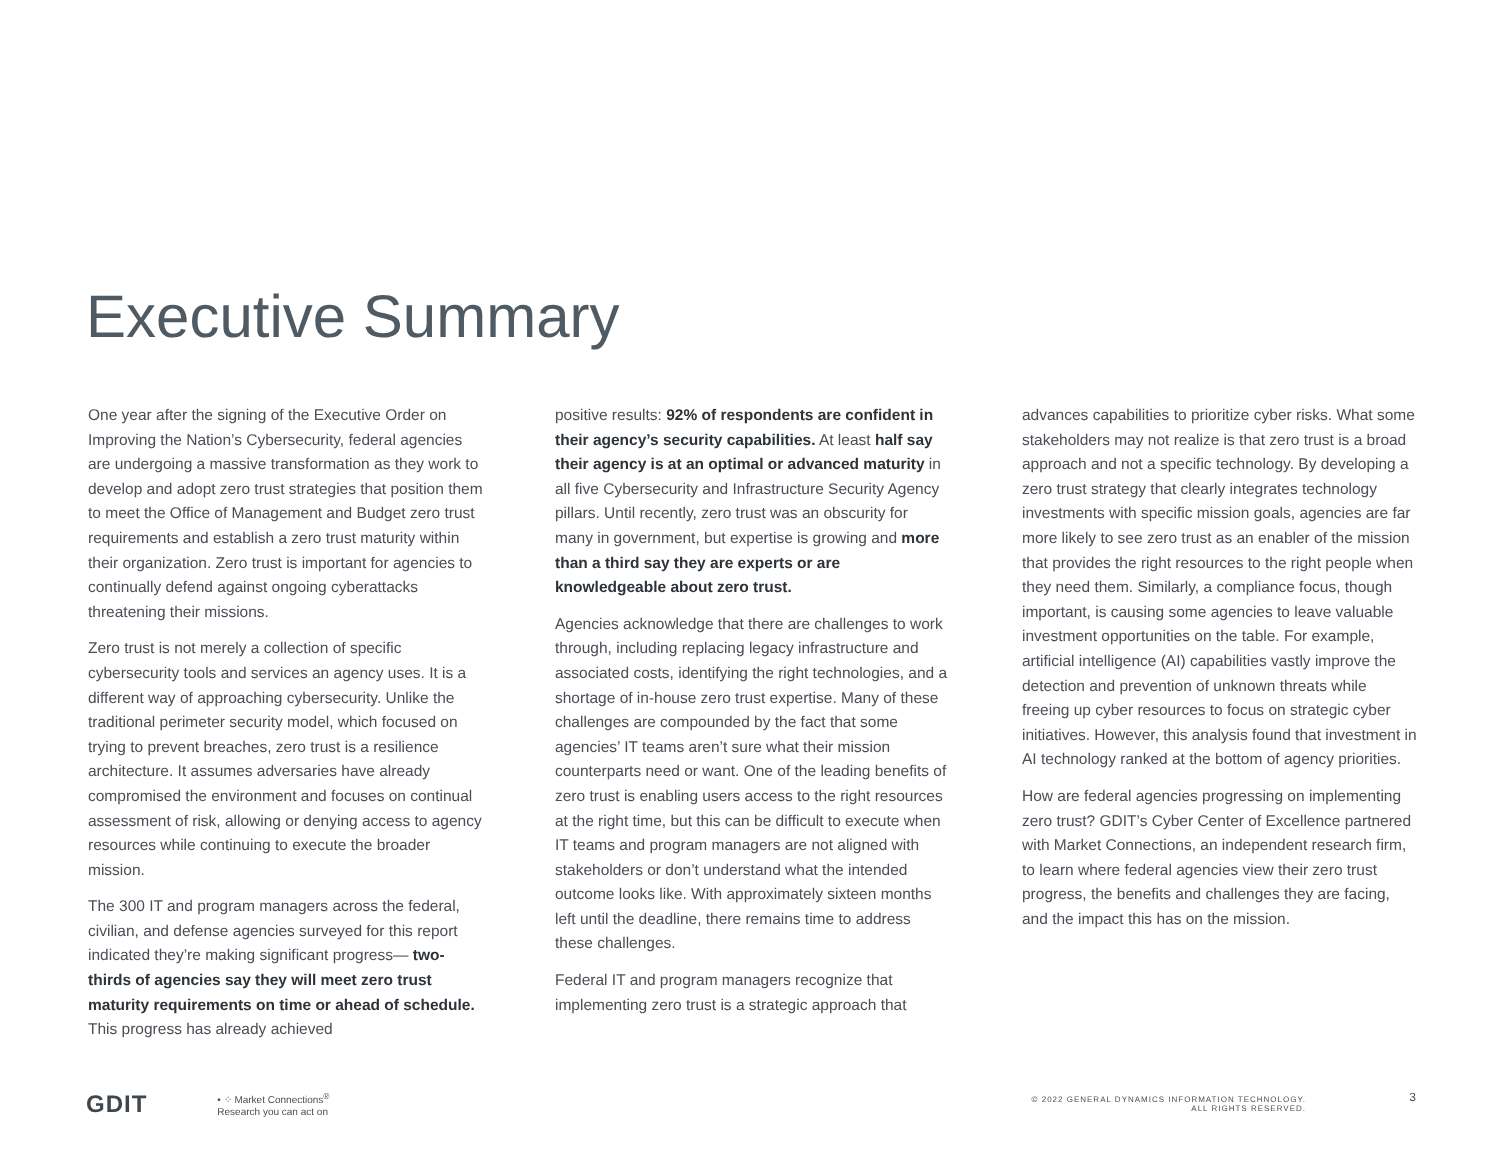Executive Summary
One year after the signing of the Executive Order on Improving the Nation’s Cybersecurity, federal agencies are undergoing a massive transformation as they work to develop and adopt zero trust strategies that position them to meet the Office of Management and Budget zero trust requirements and establish a zero trust maturity within their organization. Zero trust is important for agencies to continually defend against ongoing cyberattacks threatening their missions.
Zero trust is not merely a collection of specific cybersecurity tools and services an agency uses. It is a different way of approaching cybersecurity. Unlike the traditional perimeter security model, which focused on trying to prevent breaches, zero trust is a resilience architecture. It assumes adversaries have already compromised the environment and focuses on continual assessment of risk, allowing or denying access to agency resources while continuing to execute the broader mission.
The 300 IT and program managers across the federal, civilian, and defense agencies surveyed for this report indicated they’re making significant progress— two-thirds of agencies say they will meet zero trust maturity requirements on time or ahead of schedule. This progress has already achieved
positive results: 92% of respondents are confident in their agency’s security capabilities. At least half say their agency is at an optimal or advanced maturity in all five Cybersecurity and Infrastructure Security Agency pillars. Until recently, zero trust was an obscurity for many in government, but expertise is growing and more than a third say they are experts or are knowledgeable about zero trust.
Agencies acknowledge that there are challenges to work through, including replacing legacy infrastructure and associated costs, identifying the right technologies, and a shortage of in-house zero trust expertise. Many of these challenges are compounded by the fact that some agencies’ IT teams aren’t sure what their mission counterparts need or want. One of the leading benefits of zero trust is enabling users access to the right resources at the right time, but this can be difficult to execute when IT teams and program managers are not aligned with stakeholders or don’t understand what the intended outcome looks like. With approximately sixteen months left until the deadline, there remains time to address these challenges.
Federal IT and program managers recognize that implementing zero trust is a strategic approach that
advances capabilities to prioritize cyber risks. What some stakeholders may not realize is that zero trust is a broad approach and not a specific technology. By developing a zero trust strategy that clearly integrates technology investments with specific mission goals, agencies are far more likely to see zero trust as an enabler of the mission that provides the right resources to the right people when they need them. Similarly, a compliance focus, though important, is causing some agencies to leave valuable investment opportunities on the table. For example, artificial intelligence (AI) capabilities vastly improve the detection and prevention of unknown threats while freeing up cyber resources to focus on strategic cyber initiatives. However, this analysis found that investment in AI technology ranked at the bottom of agency priorities.
How are federal agencies progressing on implementing zero trust? GDIT’s Cyber Center of Excellence partnered with Market Connections, an independent research firm, to learn where federal agencies view their zero trust progress, the benefits and challenges they are facing, and the impact this has on the mission.
GDIT • ⁘ Market Connections<sup>®</sup>
Research you can act on © 2022 GENERAL DYNAMICS INFORMATION TECHNOLOGY.
ALL RIGHTS RESERVED.
3